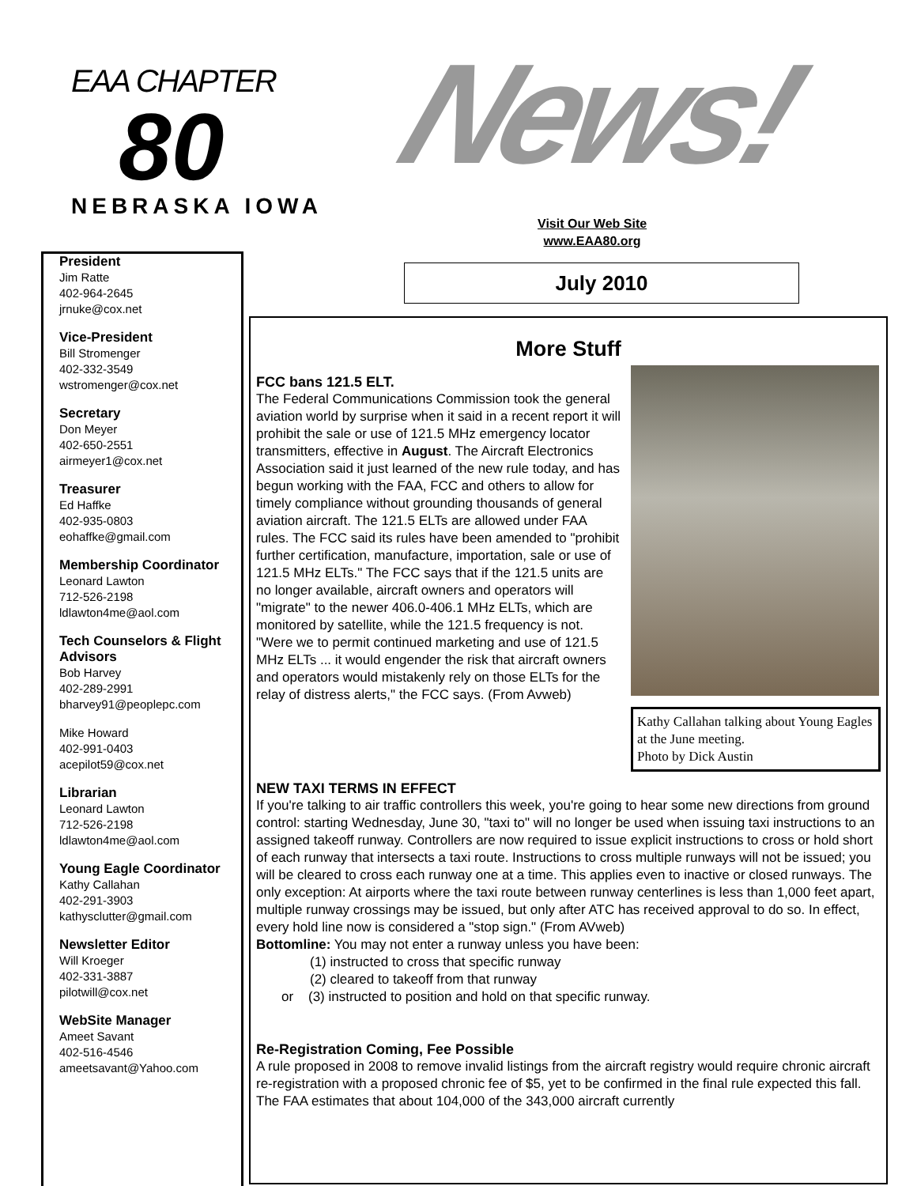EAA CHAPTER
80
NEBRASKA IOWA
News!
Visit Our Web Site
www.EAA80.org
July 2010
President
Jim Ratte
402-964-2645
jrnuke@cox.net
Vice-President
Bill Stromenger
402-332-3549
wstromenger@cox.net
Secretary
Don Meyer
402-650-2551
airmeyer1@cox.net
Treasurer
Ed Haffke
402-935-0803
eohaffke@gmail.com
Membership Coordinator
Leonard Lawton
712-526-2198
ldlawton4me@aol.com
Tech Counselors & Flight Advisors
Bob Harvey
402-289-2991
bharvey91@peoplepc.com
Mike Howard
402-991-0403
acepilot59@cox.net
Librarian
Leonard Lawton
712-526-2198
ldlawton4me@aol.com
Young Eagle Coordinator
Kathy Callahan
402-291-3903
kathysclutter@gmail.com
Newsletter Editor
Will Kroeger
402-331-3887
pilotwill@cox.net
WebSite Manager
Ameet Savant
402-516-4546
ameetsavant@Yahoo.com
More Stuff
Kathy Callahan talking about Young Eagles at the June meeting.
Photo by Dick Austin
FCC bans 121.5 ELT.
The Federal Communications Commission took the general aviation world by surprise when it said in a recent report it will prohibit the sale or use of 121.5 MHz emergency locator transmitters, effective in August. The Aircraft Electronics Association said it just learned of the new rule today, and has begun working with the FAA, FCC and others to allow for timely compliance without grounding thousands of general aviation aircraft. The 121.5 ELTs are allowed under FAA rules. The FCC said its rules have been amended to "prohibit further certification, manufacture, importation, sale or use of 121.5 MHz ELTs." The FCC says that if the 121.5 units are no longer available, aircraft owners and operators will "migrate" to the newer 406.0-406.1 MHz ELTs, which are monitored by satellite, while the 121.5 frequency is not. "Were we to permit continued marketing and use of 121.5 MHz ELTs ... it would engender the risk that aircraft owners and operators would mistakenly rely on those ELTs for the relay of distress alerts," the FCC says. (From Avweb)
NEW TAXI TERMS IN EFFECT
If you're talking to air traffic controllers this week, you're going to hear some new directions from ground control: starting Wednesday, June 30, "taxi to" will no longer be used when issuing taxi instructions to an assigned takeoff runway. Controllers are now required to issue explicit instructions to cross or hold short of each runway that intersects a taxi route. Instructions to cross multiple runways will not be issued; you will be cleared to cross each runway one at a time. This applies even to inactive or closed runways. The only exception: At airports where the taxi route between runway centerlines is less than 1,000 feet apart, multiple runway crossings may be issued, but only after ATC has received approval to do so. In effect, every hold line now is considered a "stop sign." (From AVweb)
Bottomline: You may not enter a runway unless you have been:
(1) instructed to cross that specific runway
(2) cleared to takeoff from that runway
or (3) instructed to position and hold on that specific runway.
Re-Registration Coming, Fee Possible
A rule proposed in 2008 to remove invalid listings from the aircraft registry would require chronic aircraft re-registration with a proposed chronic fee of $5, yet to be confirmed in the final rule expected this fall. The FAA estimates that about 104,000 of the 343,000 aircraft currently